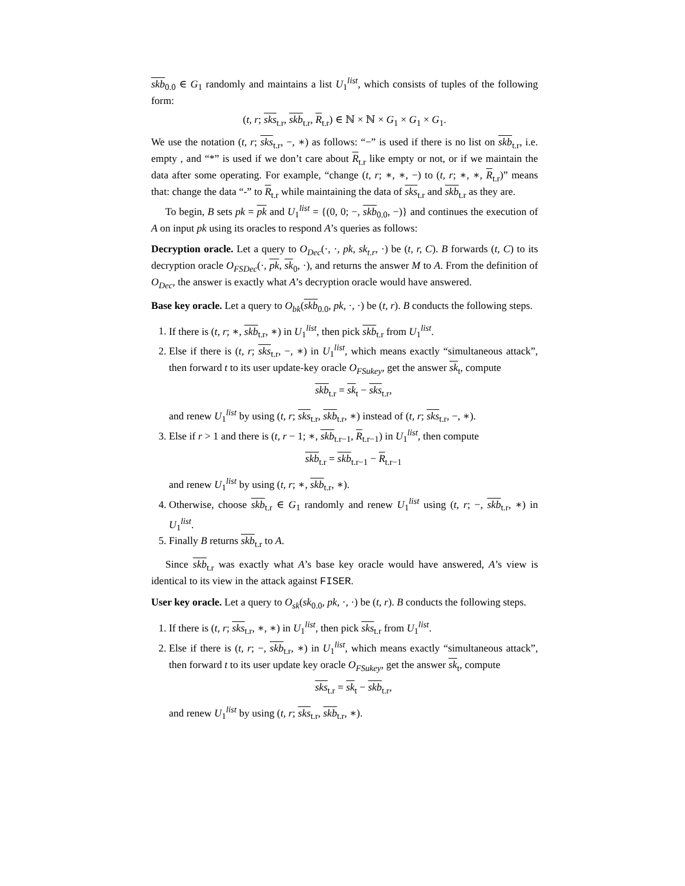skb<sub>0.0</sub> ∈ G<sub>1</sub> randomly and maintains a list U<sub>1</sub><sup>list</sup>, which consists of tuples of the following form:
(t, r; sks<sub>t.r</sub>, skb<sub>t.r</sub>, R<sub>t.r</sub>) ∈ ℕ × ℕ × G<sub>1</sub> × G<sub>1</sub> × G<sub>1</sub>.
We use the notation (t, r; sks<sub>t.r</sub>, −, ∗) as follows: “−” is used if there is no list on skb<sub>t.r</sub>, i.e. empty , and “*” is used if we don’t care about R<sub>t.r</sub> like empty or not, or if we maintain the data after some operating. For example, “change (t, r; ∗, ∗, −) to (t, r; ∗, ∗, R<sub>t.r</sub>)” means that: change the data “-” to R<sub>t.r</sub> while maintaining the data of sks<sub>t.r</sub> and skb<sub>t.r</sub> as they are.
To begin, B sets pk = pk and U<sub>1</sub><sup>list</sup> = {(0, 0; −, skb<sub>0.0</sub>, −)} and continues the execution of A on input pk using its oracles to respond A’s queries as follows:
Decryption oracle. Let a query to O<sub>Dec</sub>(·, ·, pk, sk<sub>t.r</sub>, ·) be (t, r, C). B forwards (t, C) to its decryption oracle O<sub>FSDec</sub>(·, pk, sk<sub>0</sub>, ·), and returns the answer M to A. From the definition of O<sub>Dec</sub>, the answer is exactly what A’s decryption oracle would have answered.
Base key oracle. Let a query to O<sub>bk</sub>(skb<sub>0.0</sub>, pk, ·, ·) be (t, r). B conducts the following steps.
1. If there is (t, r; ∗, skb<sub>t.r</sub>, ∗) in U<sub>1</sub><sup>list</sup>, then pick skb<sub>t.r</sub> from U<sub>1</sub><sup>list</sup>.
2. Else if there is (t, r; sks<sub>t.r</sub>, −, ∗) in U<sub>1</sub><sup>list</sup>, which means exactly “simultaneous attack”, then forward t to its user update-key oracle O<sub>FSukey</sub>, get the answer sk<sub>t</sub>, compute
skb<sub>t.r</sub> = sk<sub>t</sub> − sks<sub>t.r</sub>,
and renew U<sub>1</sub><sup>list</sup> by using (t, r; sks<sub>t.r</sub>, skb<sub>t.r</sub>, ∗) instead of (t, r; sks<sub>t.r</sub>, −, ∗).
3. Else if r > 1 and there is (t, r − 1; ∗, skb<sub>t.r−1</sub>, R<sub>t.r−1</sub>) in U<sub>1</sub><sup>list</sup>, then compute
skb<sub>t.r</sub> = skb<sub>t.r−1</sub> − R<sub>t.r−1</sub>
and renew U<sub>1</sub><sup>list</sup> by using (t, r; ∗, skb<sub>t.r</sub>, ∗).
4. Otherwise, choose skb<sub>t.r</sub> ∈ G<sub>1</sub> randomly and renew U<sub>1</sub><sup>list</sup> using (t, r; −, skb<sub>t.r</sub>, ∗) in U<sub>1</sub><sup>list</sup>.
5. Finally B returns skb<sub>t.r</sub> to A.
Since skb<sub>t.r</sub> was exactly what A’s base key oracle would have answered, A’s view is identical to its view in the attack against FISER.
User key oracle. Let a query to O<sub>sk</sub>(sk<sub>0.0</sub>, pk, ·, ·) be (t, r). B conducts the following steps.
1. If there is (t, r; sks<sub>t.r</sub>, ∗, ∗) in U<sub>1</sub><sup>list</sup>, then pick sks<sub>t.r</sub> from U<sub>1</sub><sup>list</sup>.
2. Else if there is (t, r; −, skb<sub>t.r</sub>, ∗) in U<sub>1</sub><sup>list</sup>, which means exactly “simultaneous attack”, then forward t to its user update key oracle O<sub>FSukey</sub>, get the answer sk<sub>t</sub>, compute
sks<sub>t.r</sub> = sk<sub>t</sub> − skb<sub>t.r</sub>,
and renew U<sub>1</sub><sup>list</sup> by using (t, r; sks<sub>t.r</sub>, skb<sub>t.r</sub>, ∗).